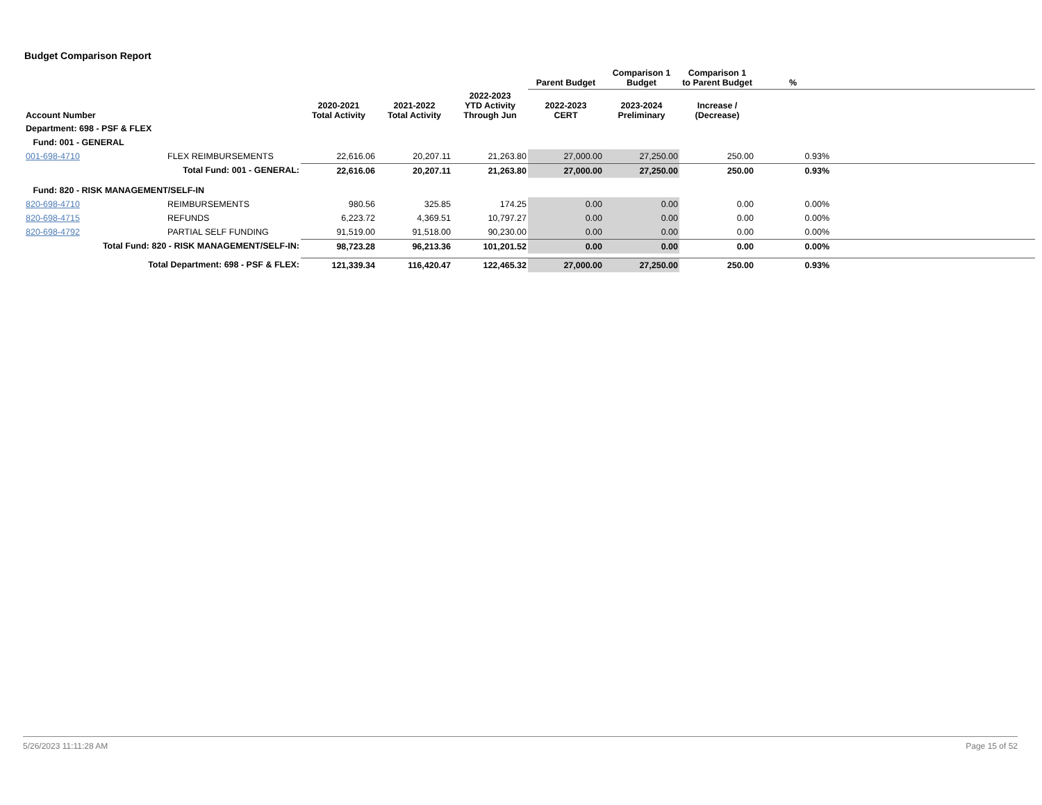Budget Comparison Report
| | | | | | Parent Budget | Comparison 1 Budget | Comparison 1 to Parent Budget | % | |
| --- | --- | --- | --- | --- | --- | --- | --- | --- | --- |
| Account Number | | 2020-2021 Total Activity | 2021-2022 Total Activity | 2022-2023 YTD Activity Through Jun | 2022-2023 CERT | 2023-2024 Preliminary | Increase / (Decrease) | | |
| Department: 698 - PSF & FLEX | | | | | | | | | |
| Fund: 001 - GENERAL | | | | | | | | | |
| 001-698-4710 | FLEX REIMBURSEMENTS | 22,616.06 | 20,207.11 | 21,263.80 | 27,000.00 | 27,250.00 | 250.00 | 0.93% | |
| Total Fund: 001 - GENERAL: | | 22,616.06 | 20,207.11 | 21,263.80 | 27,000.00 | 27,250.00 | 250.00 | 0.93% | |
| Fund: 820 - RISK MANAGEMENT/SELF-IN | | | | | | | | | |
| 820-698-4710 | REIMBURSEMENTS | 980.56 | 325.85 | 174.25 | 0.00 | 0.00 | 0.00 | 0.00% | |
| 820-698-4715 | REFUNDS | 6,223.72 | 4,369.51 | 10,797.27 | 0.00 | 0.00 | 0.00 | 0.00% | |
| 820-698-4792 | PARTIAL SELF FUNDING | 91,519.00 | 91,518.00 | 90,230.00 | 0.00 | 0.00 | 0.00 | 0.00% | |
| Total Fund: 820 - RISK MANAGEMENT/SELF-IN: | | 98,723.28 | 96,213.36 | 101,201.52 | 0.00 | 0.00 | 0.00 | 0.00% | |
| Total Department: 698 - PSF & FLEX: | | 121,339.34 | 116,420.47 | 122,465.32 | 27,000.00 | 27,250.00 | 250.00 | 0.93% | |
5/26/2023 11:11:28 AM Page 15 of 52